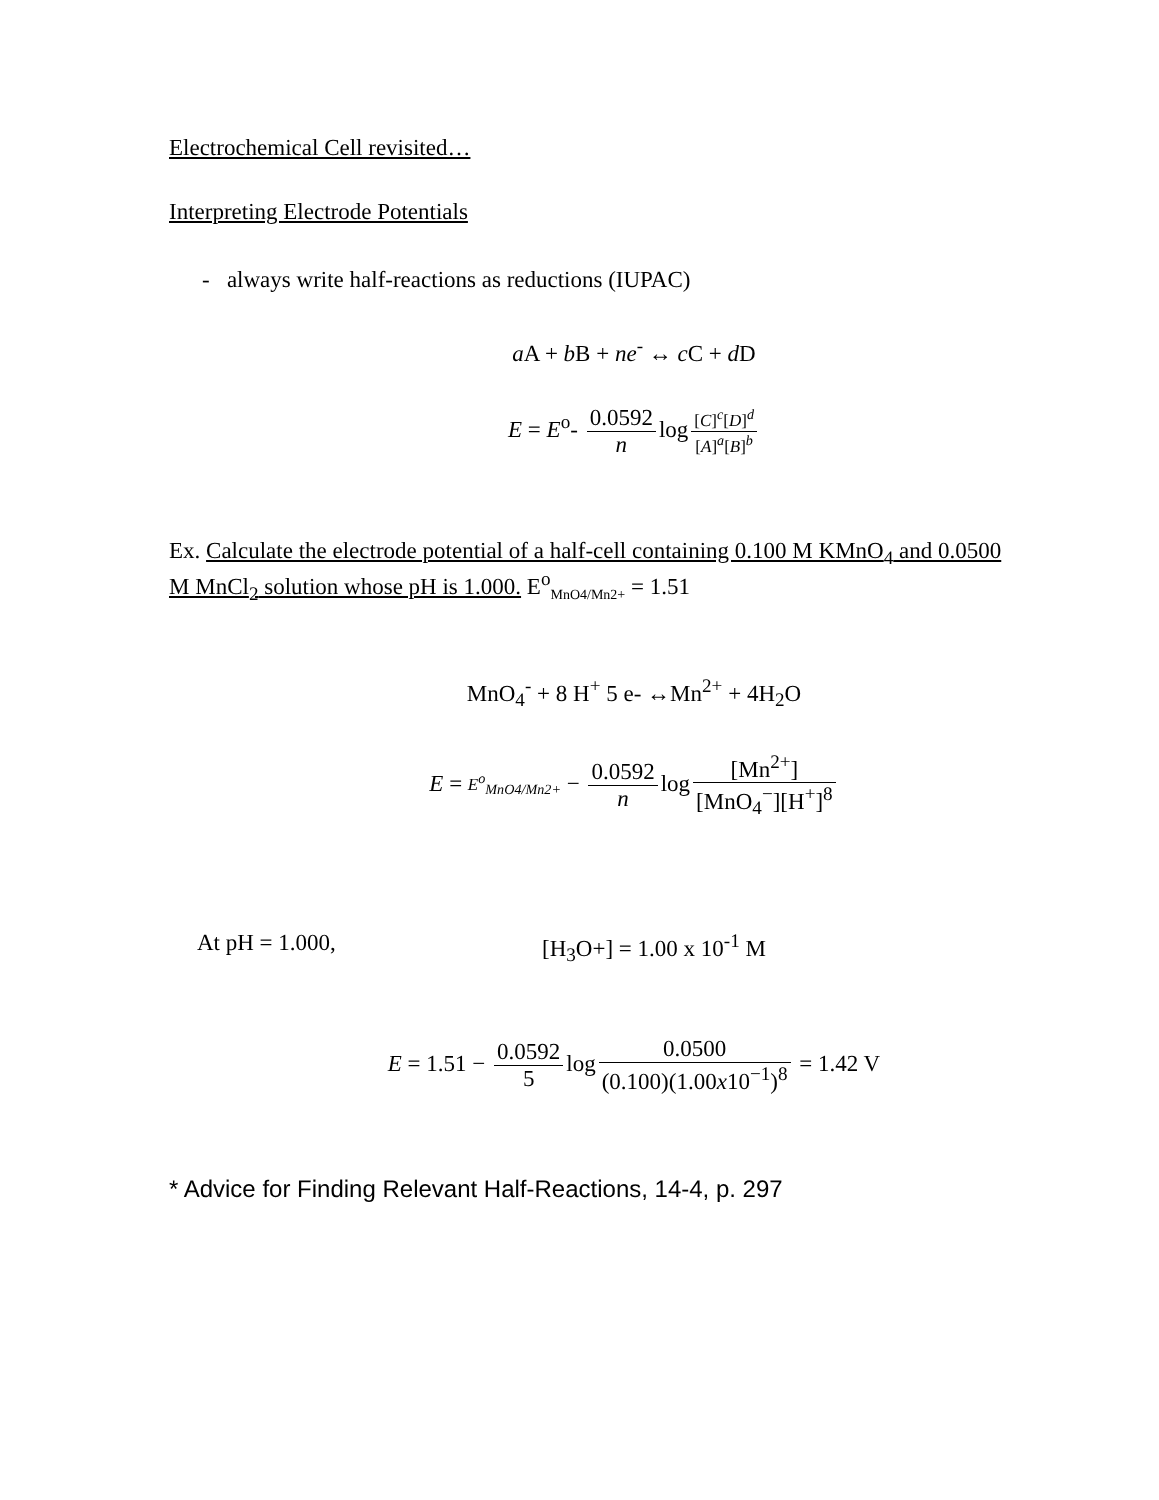Electrochemical Cell revisited…
Interpreting Electrode Potentials
- always write half-reactions as reductions (IUPAC)
a A + b B + ne<sup>-</sup> ↔ c C + d D
E = E<sup>o</sup>- 0.0592 n log [C]<sup>c</sup>[D]<sup>d</sup> [A]<sup>a</sup>[B]<sup>b</sup>
Ex. Calculate the electrode potential of a half-cell containing 0.100 M KMnO<sub>4</sub> and 0.0500 M MnCl<sub>2</sub> solution whose pH is 1.000. E<sup>o</sup><sub>MnO4/Mn2+</sub> = 1.51
MnO<sub>4</sub><sup>-</sup> + 8 H<sup>+</sup> 5 e- ↔Mn<sup>2+</sup> + 4H<sub>2</sub>O
E = E<sup>o</sup><sub>MnO4/Mn2+</sub> − 0.0592 n log [Mn<sup>2+</sup>] [MnO<sub>4</sub><sup>−</sup>][H<sup>+</sup>]<sup>8</sup>
At pH = 1.000, [H<sub>3</sub>O+] = 1.00 x 10<sup>-1</sup> M
E = 1.51 − 0.0592 5 log 0.0500 (0.100)(1.00x10<sup>−1</sup>)<sup>8</sup> = 1.42 V
* Advice for Finding Relevant Half-Reactions, 14-4, p. 297